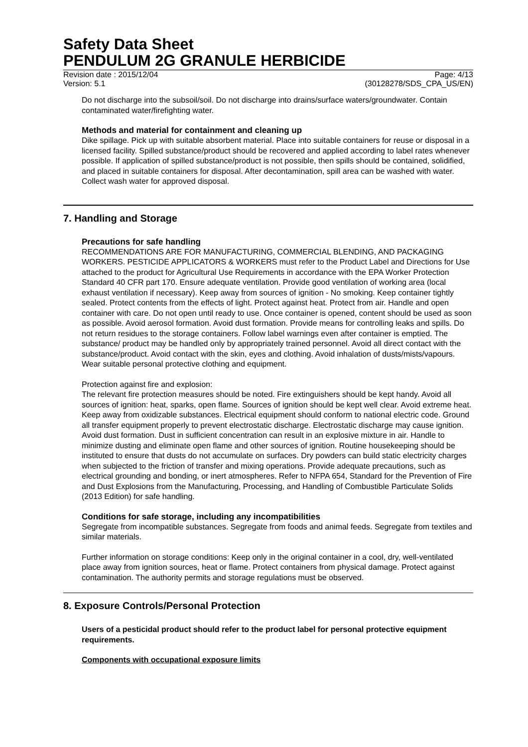Safety Data Sheet
PENDULUM 2G GRANULE HERBICIDE
Revision date : 2015/12/04 Page: 4/13
Version: 5.1 (30128278/SDS_CPA_US/EN)
Do not discharge into the subsoil/soil. Do not discharge into drains/surface waters/groundwater. Contain contaminated water/firefighting water.
Methods and material for containment and cleaning up
Dike spillage. Pick up with suitable absorbent material. Place into suitable containers for reuse or disposal in a licensed facility. Spilled substance/product should be recovered and applied according to label rates whenever possible. If application of spilled substance/product is not possible, then spills should be contained, solidified, and placed in suitable containers for disposal. After decontamination, spill area can be washed with water. Collect wash water for approved disposal.
7. Handling and Storage
Precautions for safe handling
RECOMMENDATIONS ARE FOR MANUFACTURING, COMMERCIAL BLENDING, AND PACKAGING WORKERS. PESTICIDE APPLICATORS & WORKERS must refer to the Product Label and Directions for Use attached to the product for Agricultural Use Requirements in accordance with the EPA Worker Protection Standard 40 CFR part 170. Ensure adequate ventilation. Provide good ventilation of working area (local exhaust ventilation if necessary). Keep away from sources of ignition - No smoking. Keep container tightly sealed. Protect contents from the effects of light. Protect against heat. Protect from air. Handle and open container with care. Do not open until ready to use. Once container is opened, content should be used as soon as possible. Avoid aerosol formation. Avoid dust formation. Provide means for controlling leaks and spills. Do not return residues to the storage containers. Follow label warnings even after container is emptied. The substance/ product may be handled only by appropriately trained personnel. Avoid all direct contact with the substance/product. Avoid contact with the skin, eyes and clothing. Avoid inhalation of dusts/mists/vapours. Wear suitable personal protective clothing and equipment.
Protection against fire and explosion:
The relevant fire protection measures should be noted. Fire extinguishers should be kept handy. Avoid all sources of ignition: heat, sparks, open flame. Sources of ignition should be kept well clear. Avoid extreme heat. Keep away from oxidizable substances. Electrical equipment should conform to national electric code. Ground all transfer equipment properly to prevent electrostatic discharge. Electrostatic discharge may cause ignition. Avoid dust formation. Dust in sufficient concentration can result in an explosive mixture in air. Handle to minimize dusting and eliminate open flame and other sources of ignition. Routine housekeeping should be instituted to ensure that dusts do not accumulate on surfaces. Dry powders can build static electricity charges when subjected to the friction of transfer and mixing operations. Provide adequate precautions, such as electrical grounding and bonding, or inert atmospheres. Refer to NFPA 654, Standard for the Prevention of Fire and Dust Explosions from the Manufacturing, Processing, and Handling of Combustible Particulate Solids (2013 Edition) for safe handling.
Conditions for safe storage, including any incompatibilities
Segregate from incompatible substances. Segregate from foods and animal feeds. Segregate from textiles and similar materials.
Further information on storage conditions: Keep only in the original container in a cool, dry, well-ventilated place away from ignition sources, heat or flame. Protect containers from physical damage. Protect against contamination. The authority permits and storage regulations must be observed.
8. Exposure Controls/Personal Protection
Users of a pesticidal product should refer to the product label for personal protective equipment requirements.
Components with occupational exposure limits